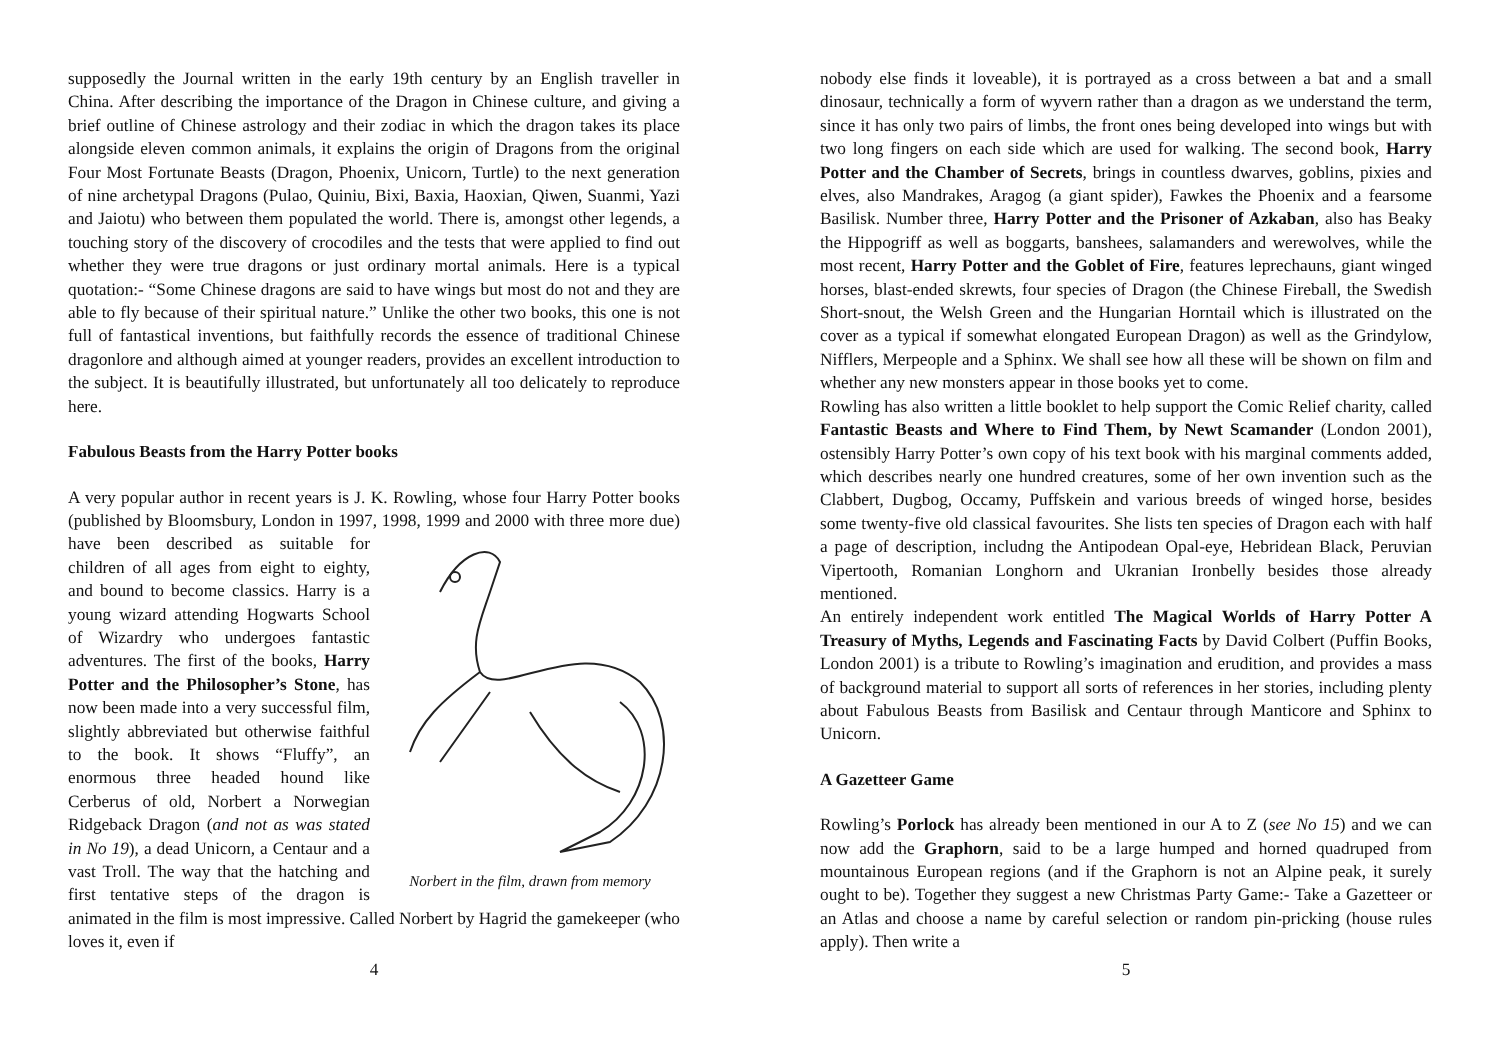supposedly the Journal written in the early 19th century by an English traveller in China. After describing the importance of the Dragon in Chinese culture, and giving a brief outline of Chinese astrology and their zodiac in which the dragon takes its place alongside eleven common animals, it explains the origin of Dragons from the original Four Most Fortunate Beasts (Dragon, Phoenix, Unicorn, Turtle) to the next generation of nine archetypal Dragons (Pulao, Quiniu, Bixi, Baxia, Haoxian, Qiwen, Suanmi, Yazi and Jaiotu) who between them populated the world. There is, amongst other legends, a touching story of the discovery of crocodiles and the tests that were applied to find out whether they were true dragons or just ordinary mortal animals. Here is a typical quotation:- “Some Chinese dragons are said to have wings but most do not and they are able to fly because of their spiritual nature.” Unlike the other two books, this one is not full of fantastical inventions, but faithfully records the essence of traditional Chinese dragonlore and although aimed at younger readers, provides an excellent introduction to the subject. It is beautifully illustrated, but unfortunately all too delicately to reproduce here.
Fabulous Beasts from the Harry Potter books
A very popular author in recent years is J. K. Rowling, whose four Harry Potter books (published by Bloomsbury, London in 1997, 1998, 1999 and
Norbert in the film, drawn from memory 2000 with three more due) have been described as suitable for children of all ages from eight to eighty, and bound to become classics. Harry is a young wizard attending Hogwarts School of Wizardry who undergoes fantastic adventures. The first of the books, Harry Potter and the Philosopher’s Stone, has now been made into a very successful film, slightly abbreviated but otherwise faithful to the book. It shows “Fluffy”, an enormous three headed hound like Cerberus of old, Norbert a Norwegian Ridgeback Dragon (and not as was stated in No 19), a dead Unicorn, a Centaur and a vast Troll. The way that the hatching and first tentative steps of the dragon is animated in the film is most impressive. Called Norbert by Hagrid the gamekeeper (who loves it, even if
4
nobody else finds it loveable), it is portrayed as a cross between a bat and a small dinosaur, technically a form of wyvern rather than a dragon as we understand the term, since it has only two pairs of limbs, the front ones being developed into wings but with two long fingers on each side which are used for walking. The second book, Harry Potter and the Chamber of Secrets, brings in countless dwarves, goblins, pixies and elves, also Mandrakes, Aragog (a giant spider), Fawkes the Phoenix and a fearsome Basilisk. Number three, Harry Potter and the Prisoner of Azkaban, also has Beaky the Hippogriff as well as boggarts, banshees, salamanders and werewolves, while the most recent, Harry Potter and the Goblet of Fire, features leprechauns, giant winged horses, blast-ended skrewts, four species of Dragon (the Chinese Fireball, the Swedish Short-snout, the Welsh Green and the Hungarian Horntail which is illustrated on the cover as a typical if somewhat elongated European Dragon) as well as the Grindylow, Nifflers, Merpeople and a Sphinx. We shall see how all these will be shown on film and whether any new monsters appear in those books yet to come.
Rowling has also written a little booklet to help support the Comic Relief charity, called Fantastic Beasts and Where to Find Them, by Newt Scamander (London 2001), ostensibly Harry Potter’s own copy of his text book with his marginal comments added, which describes nearly one hundred creatures, some of her own invention such as the Clabbert, Dugbog, Occamy, Puffskein and various breeds of winged horse, besides some twenty-five old classical favourites. She lists ten species of Dragon each with half a page of description, includng the Antipodean Opal-eye, Hebridean Black, Peruvian Vipertooth, Romanian Longhorn and Ukranian Ironbelly besides those already mentioned.
An entirely independent work entitled The Magical Worlds of Harry Potter A Treasury of Myths, Legends and Fascinating Facts by David Colbert (Puffin Books, London 2001) is a tribute to Rowling’s imagination and erudition, and provides a mass of background material to support all sorts of references in her stories, including plenty about Fabulous Beasts from Basilisk and Centaur through Manticore and Sphinx to Unicorn.
A Gazetteer Game
Rowling’s Porlock has already been mentioned in our A to Z (see No 15) and we can now add the Graphorn, said to be a large humped and horned quadruped from mountainous European regions (and if the Graphorn is not an Alpine peak, it surely ought to be). Together they suggest a new Christmas Party Game:- Take a Gazetteer or an Atlas and choose a name by careful selection or random pin-pricking (house rules apply). Then write a
5